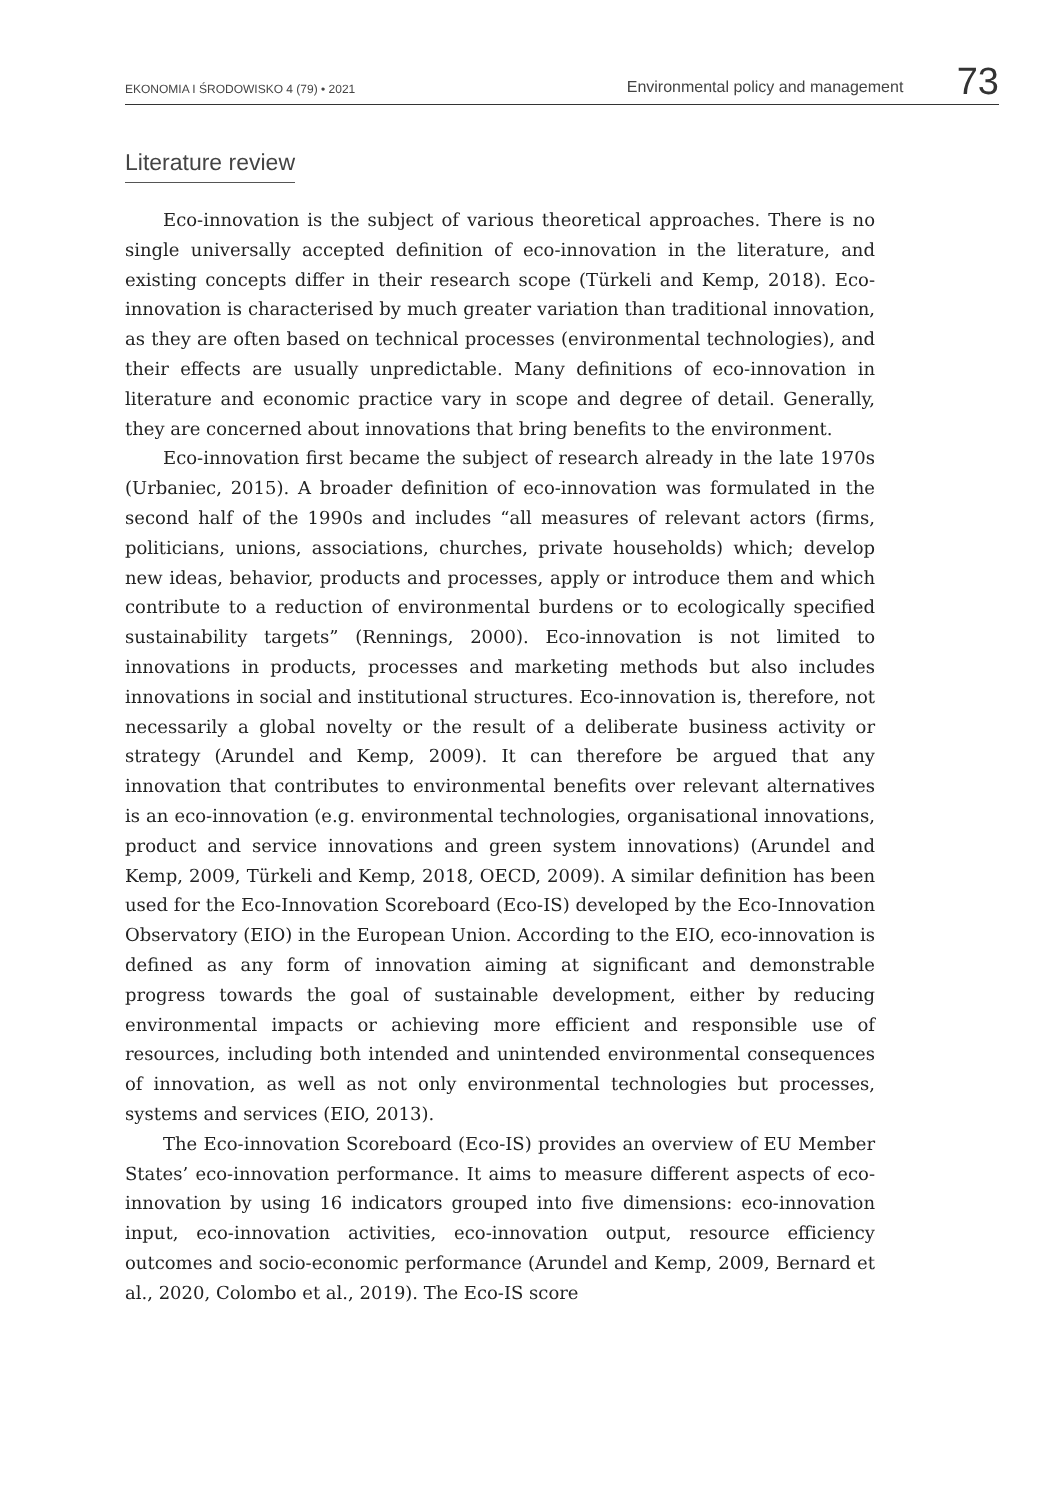EKONOMIA I ŚRODOWISKO 4 (79) • 2021 Environmental policy and management 73
Literature review
Eco-innovation is the subject of various theoretical approaches. There is no single universally accepted definition of eco-innovation in the literature, and existing concepts differ in their research scope (Türkeli and Kemp, 2018). Eco-innovation is characterised by much greater variation than traditional innovation, as they are often based on technical processes (environmental technologies), and their effects are usually unpredictable. Many definitions of eco-innovation in literature and economic practice vary in scope and degree of detail. Generally, they are concerned about innovations that bring benefits to the environment.
Eco-innovation first became the subject of research already in the late 1970s (Urbaniec, 2015). A broader definition of eco-innovation was formulated in the second half of the 1990s and includes “all measures of relevant actors (firms, politicians, unions, associations, churches, private households) which; develop new ideas, behavior, products and processes, apply or introduce them and which contribute to a reduction of environmental burdens or to ecologically specified sustainability targets” (Rennings, 2000). Eco-innovation is not limited to innovations in products, processes and marketing methods but also includes innovations in social and institutional structures. Eco-innovation is, therefore, not necessarily a global novelty or the result of a deliberate business activity or strategy (Arundel and Kemp, 2009). It can therefore be argued that any innovation that contributes to environmental benefits over relevant alternatives is an eco-innovation (e.g. environmental technologies, organisational innovations, product and service innovations and green system innovations) (Arundel and Kemp, 2009, Türkeli and Kemp, 2018, OECD, 2009). A similar definition has been used for the Eco-Innovation Scoreboard (Eco-IS) developed by the Eco-Innovation Observatory (EIO) in the European Union. According to the EIO, eco-innovation is defined as any form of innovation aiming at significant and demonstrable progress towards the goal of sustainable development, either by reducing environmental impacts or achieving more efficient and responsible use of resources, including both intended and unintended environmental consequences of innovation, as well as not only environmental technologies but processes, systems and services (EIO, 2013).
The Eco-innovation Scoreboard (Eco-IS) provides an overview of EU Member States’ eco-innovation performance. It aims to measure different aspects of eco-innovation by using 16 indicators grouped into five dimensions: eco-innovation input, eco-innovation activities, eco-innovation output, resource efficiency outcomes and socio-economic performance (Arundel and Kemp, 2009, Bernard et al., 2020, Colombo et al., 2019). The Eco-IS score